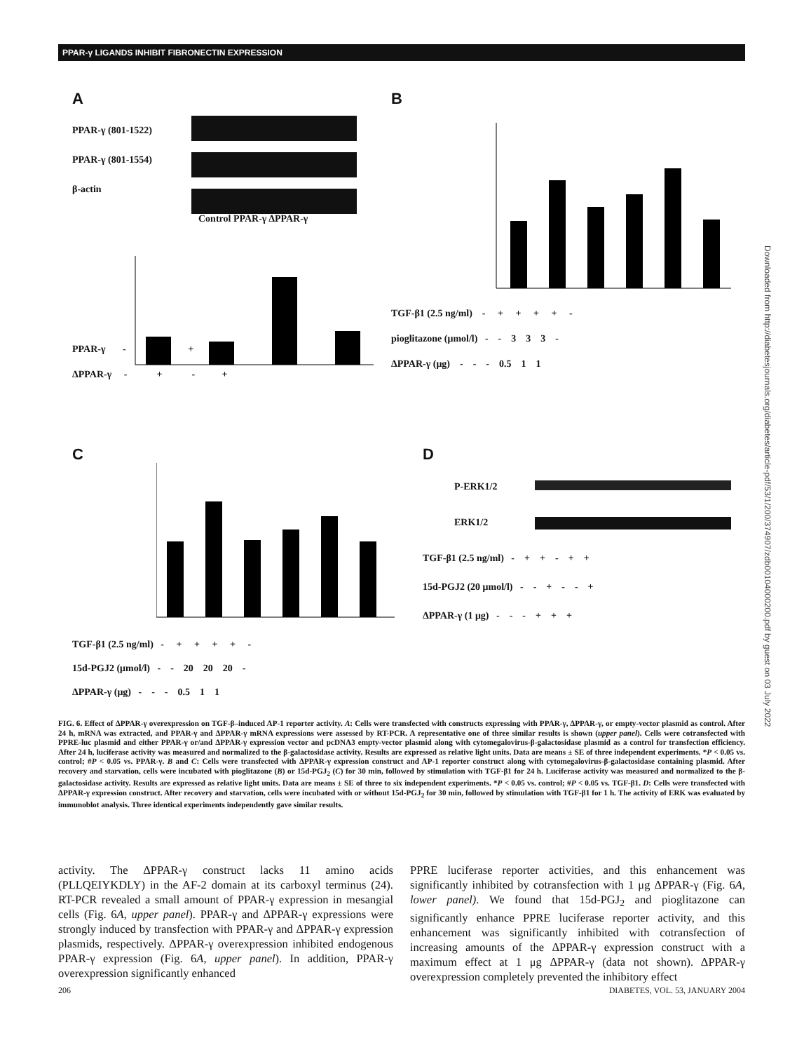PPAR-γ LIGANDS INHIBIT FIBRONECTIN EXPRESSION
A
PPAR-γ (801-1522)
PPAR-γ (801-1554)
β-actin
Control PPAR-γ ΔPPAR-γ
PPAR-γ - - + +
ΔPPAR-γ - + - +
B
TGF-β1 (2.5 ng/ml) - + + + + -
pioglitazone (μmol/l) - - 3 3 3 -
ΔPPAR-γ (μg) - - - 0.5 1 1
C
TGF-β1 (2.5 ng/ml) - + + + + -
15d-PGJ2 (μmol/l) - - 20 20 20 -
ΔPPAR-γ (μg) - - - 0.5 1 1
D
P-ERK1/2
ERK1/2
TGF-β1 (2.5 ng/ml) - + + - + +
15d-PGJ2 (20 μmol/l) - - + - - +
ΔPPAR-γ (1 μg) - - - + + +
FIG. 6. Effect of ΔPPAR-γ overexpression on TGF-β–induced AP-1 reporter activity. A: Cells were transfected with constructs expressing with PPAR-γ, ΔPPAR-γ, or empty-vector plasmid as control. After 24 h, mRNA was extracted, and PPAR-γ and ΔPPAR-γ mRNA expressions were assessed by RT-PCR. A representative one of three similar results is shown (upper panel). Cells were cotransfected with PPRE-luc plasmid and either PPAR-γ or/and ΔPPAR-γ expression vector and pcDNA3 empty-vector plasmid along with cytomegalovirus-β-galactosidase plasmid as a control for transfection efficiency. After 24 h, luciferase activity was measured and normalized to the β-galactosidase activity. Results are expressed as relative light units. Data are means ± SE of three independent experiments. *P < 0.05 vs. control; #P < 0.05 vs. PPAR-γ. B and C: Cells were transfected with ΔPPAR-γ expression construct and AP-1 reporter construct along with cytomegalovirus-β-galactosidase containing plasmid. After recovery and starvation, cells were incubated with pioglitazone (B) or 15d-PGJ<sub>2</sub> (C) for 30 min, followed by stimulation with TGF-β1 for 24 h. Luciferase activity was measured and normalized to the β-galactosidase activity. Results are expressed as relative light units. Data are means ± SE of three to six independent experiments. *P < 0.05 vs. control; #P < 0.05 vs. TGF-β1. D: Cells were transfected with ΔPPAR-γ expression construct. After recovery and starvation, cells were incubated with or without 15d-PGJ<sub>2</sub> for 30 min, followed by stimulation with TGF-β1 for 1 h. The activity of ERK was evaluated by immunoblot analysis. Three identical experiments independently gave similar results.
activity. The ΔPPAR-γ construct lacks 11 amino acids (PLLQEIYKDLY) in the AF-2 domain at its carboxyl terminus (24). RT-PCR revealed a small amount of PPAR-γ expression in mesangial cells (Fig. 6A, upper panel). PPAR-γ and ΔPPAR-γ expressions were strongly induced by transfection with PPAR-γ and ΔPPAR-γ expression plasmids, respectively. ΔPPAR-γ overexpression inhibited endogenous PPAR-γ expression (Fig. 6A, upper panel). In addition, PPAR-γ overexpression significantly enhanced
PPRE luciferase reporter activities, and this enhancement was significantly inhibited by cotransfection with 1 μg ΔPPAR-γ (Fig. 6A, lower panel). We found that 15d-PGJ<sub>2</sub> and pioglitazone can significantly enhance PPRE luciferase reporter activity, and this enhancement was significantly inhibited with cotransfection of increasing amounts of the ΔPPAR-γ expression construct with a maximum effect at 1 μg ΔPPAR-γ (data not shown). ΔPPAR-γ overexpression completely prevented the inhibitory effect
206 DIABETES, VOL. 53, JANUARY 2004
Downloaded from http://diabetesjournals.org/diabetes/article-pdf/53/1/200/374907/zdb00104000200.pdf by guest on 03 July 2022